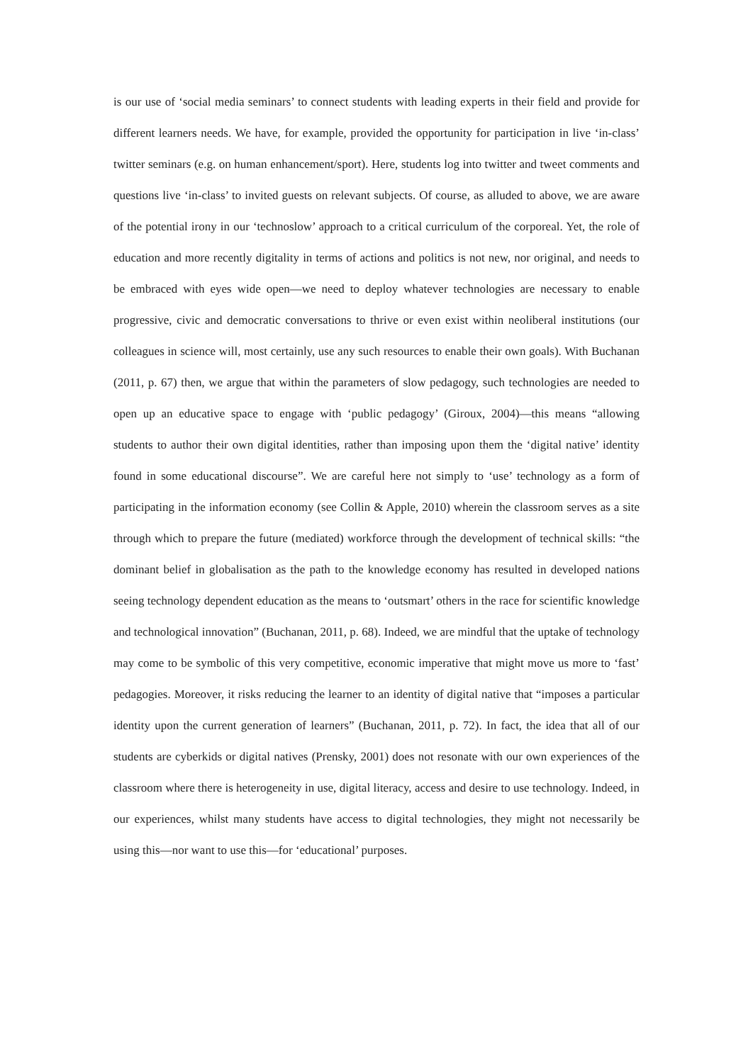is our use of ‘social media seminars’ to connect students with leading experts in their field and provide for different learners needs. We have, for example, provided the opportunity for participation in live ‘in-class’ twitter seminars (e.g. on human enhancement/sport). Here, students log into twitter and tweet comments and questions live ‘in-class’ to invited guests on relevant subjects. Of course, as alluded to above, we are aware of the potential irony in our ‘technoslow’ approach to a critical curriculum of the corporeal. Yet, the role of education and more recently digitality in terms of actions and politics is not new, nor original, and needs to be embraced with eyes wide open—we need to deploy whatever technologies are necessary to enable progressive, civic and democratic conversations to thrive or even exist within neoliberal institutions (our colleagues in science will, most certainly, use any such resources to enable their own goals). With Buchanan (2011, p. 67) then, we argue that within the parameters of slow pedagogy, such technologies are needed to open up an educative space to engage with ‘public pedagogy’ (Giroux, 2004)—this means “allowing students to author their own digital identities, rather than imposing upon them the ‘digital native’ identity found in some educational discourse”. We are careful here not simply to ‘use’ technology as a form of participating in the information economy (see Collin & Apple, 2010) wherein the classroom serves as a site through which to prepare the future (mediated) workforce through the development of technical skills: “the dominant belief in globalisation as the path to the knowledge economy has resulted in developed nations seeing technology dependent education as the means to ‘outsmart’ others in the race for scientific knowledge and technological innovation” (Buchanan, 2011, p. 68). Indeed, we are mindful that the uptake of technology may come to be symbolic of this very competitive, economic imperative that might move us more to ‘fast’ pedagogies. Moreover, it risks reducing the learner to an identity of digital native that “imposes a particular identity upon the current generation of learners” (Buchanan, 2011, p. 72). In fact, the idea that all of our students are cyberkids or digital natives (Prensky, 2001) does not resonate with our own experiences of the classroom where there is heterogeneity in use, digital literacy, access and desire to use technology. Indeed, in our experiences, whilst many students have access to digital technologies, they might not necessarily be using this—nor want to use this—for ‘educational’ purposes.